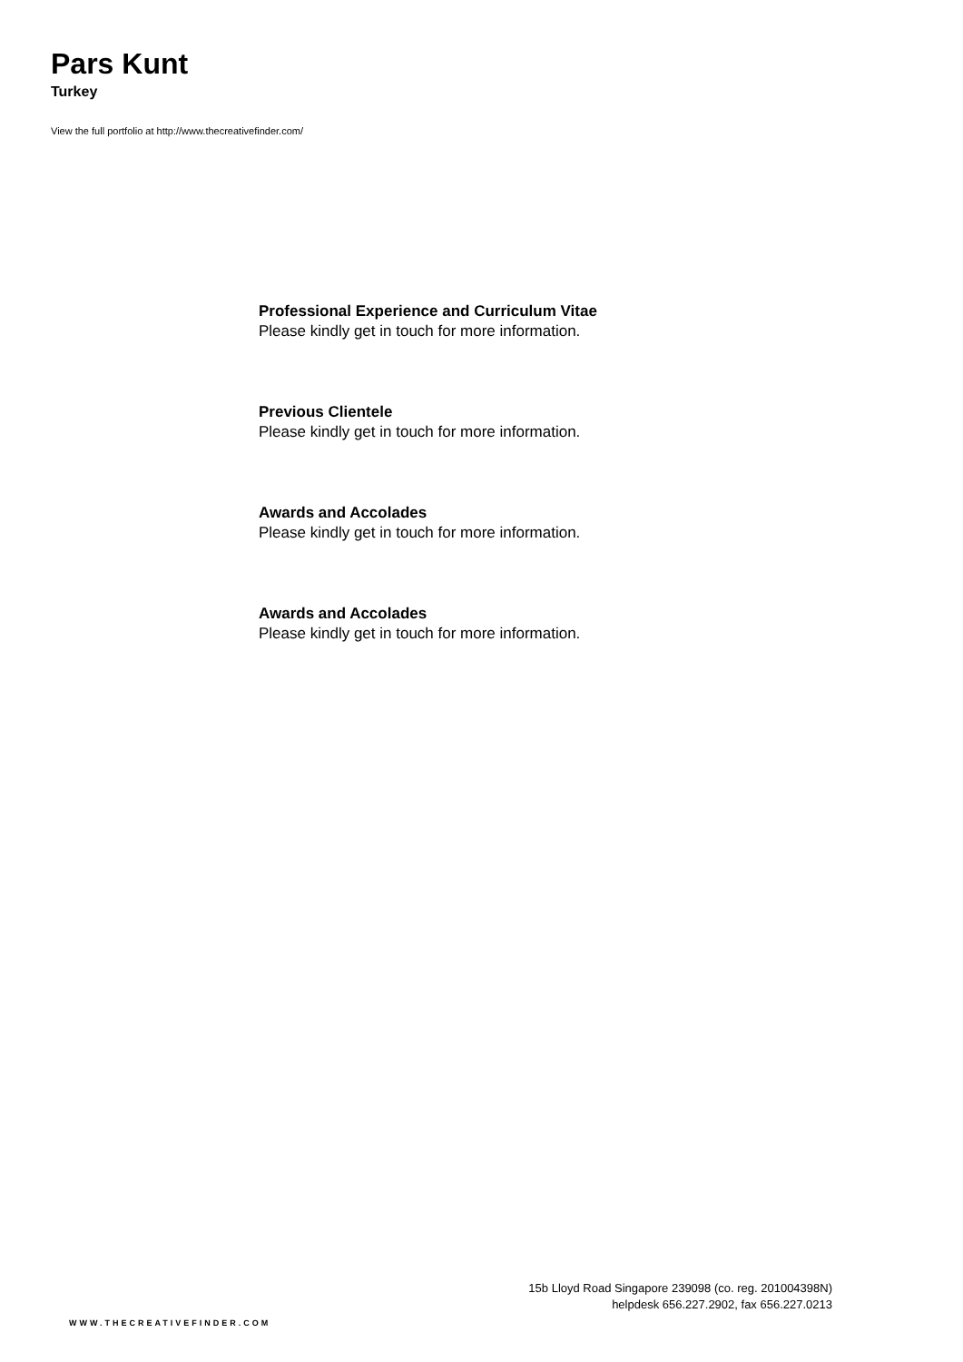Pars Kunt
Turkey
View the full portfolio at http://www.thecreativefinder.com/
Professional Experience and Curriculum Vitae
Please kindly get in touch for more information.
Previous Clientele
Please kindly get in touch for more information.
Awards and Accolades
Please kindly get in touch for more information.
Awards and Accolades
Please kindly get in touch for more information.
15b Lloyd Road Singapore 239098 (co. reg. 201004398N)
helpdesk 656.227.2902, fax 656.227.0213
WWW.THECREATIVEFINDER.COM